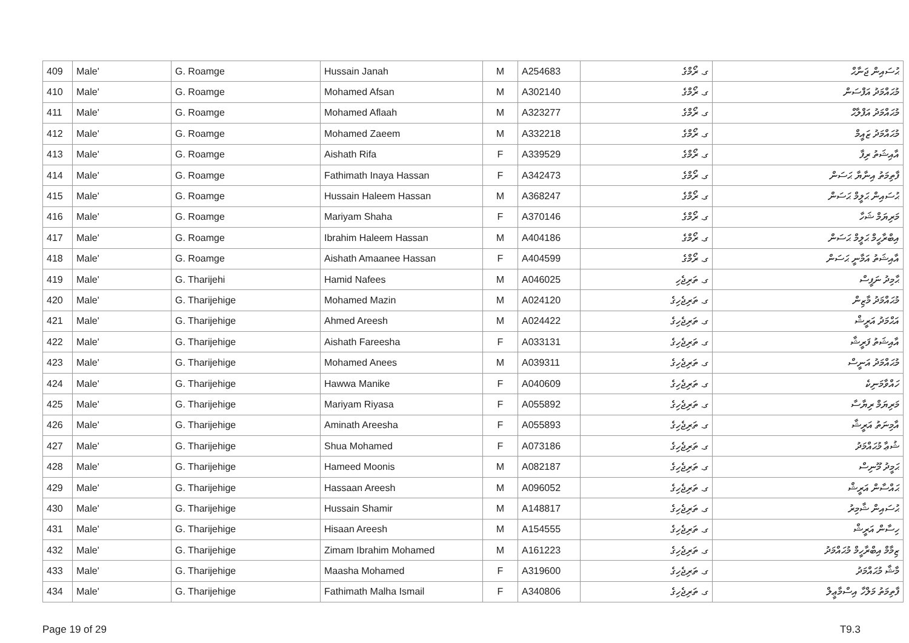| 409 | Male' | G. Roamge | Hussain Janah | M | A254683 | ގ. ރޯމްގެ | ޙުސައިން ޖަނާޙް |
| 410 | Male' | G. Roamge | Mohamed Afsan | M | A302140 | ގ. ރޯމްގެ | މުޙައްމަދު އަފްސަން |
| 411 | Male' | G. Roamge | Mohamed Aflaah | M | A323277 | ގ. ރޯމްގެ | މުޙައްމަދު އަފްލާޙް |
| 412 | Male' | G. Roamge | Mohamed Zaeem | M | A332218 | ގ. ރޯމްގެ | މުޙައްމަދު ޒައީމް |
| 413 | Male' | G. Roamge | Aishath Rifa | F | A339529 | ގ. ރޯމްގެ | އާއިޝަތު ރިފާ |
| 414 | Male' | G. Roamge | Fathimath Inaya Hassan | F | A342473 | ގ. ރޯމްގެ | ފާތިމަތު އިނާޔާ ޙަސަން |
| 415 | Male' | G. Roamge | Hussain Haleem Hassan | M | A368247 | ގ. ރޯމްގެ | ޙުސައިން ޙަލީމް ޙަސަން |
| 416 | Male' | G. Roamge | Mariyam Shaha | F | A370146 | ގ. ރޯމްގެ | މަރިޔަމް ޝަހާ |
| 417 | Male' | G. Roamge | Ibrahim Haleem Hassan | M | A404186 | ގ. ރޯމްގެ | އިބްރާހީމް ޙަލީމް ޙަސަން |
| 418 | Male' | G. Roamge | Aishath Amaanee Hassan | F | A404599 | ގ. ރޯމްގެ | އާއިޝަތު އަމާނީ ޙަސަން |
| 419 | Male' | G. Tharijehi | Hamid Nafees | M | A046025 | ގ. ތަރިޖެހި | ޙާމިދު ނަފީސް |
| 420 | Male' | G. Tharijehige | Mohamed Mazin | M | A024120 | ގ. ތަރިޖެހިގެ | މުޙައްމަދު މާޒިން |
| 421 | Male' | G. Tharijehige | Ahmed Areesh | M | A024422 | ގ. ތަރިޖެހިގެ | އަޙްމަދު އަރީޝް |
| 422 | Male' | G. Tharijehige | Aishath Fareesha | F | A033131 | ގ. ތަރިޖެހިގެ | އާއިޝަތު ފަރީޝާ |
| 423 | Male' | G. Tharijehige | Mohamed Anees | M | A039311 | ގ. ތަރިޖެހިގެ | މުޙައްމަދު އަނީސް |
| 424 | Male' | G. Tharijehige | Hawwa Manike | F | A040609 | ގ. ތަރިޖެހިގެ | ހައްވާމަނިކެ |
| 425 | Male' | G. Tharijehige | Mariyam Riyasa | F | A055892 | ގ. ތަރިޖެހިގެ | މަރިޔަމް ރިޔާސާ |
| 426 | Male' | G. Tharijehige | Aminath Areesha | F | A055893 | ގ. ތަރިޖެހިގެ | އާމިނަތު އަރީޝާ |
| 427 | Male' | G. Tharijehige | Shua Mohamed | F | A073186 | ގ. ތަރިޖެހިގެ | ޝުޢާ މުޙައްމަދު |
| 428 | Male' | G. Tharijehige | Hameed Moonis | M | A082187 | ގ. ތަރިޖެހިގެ | ޙަމީދު މޫނިސް |
| 429 | Male' | G. Tharijehige | Hassaan Areesh | M | A096052 | ގ. ތަރިޖެހިގެ | ޙައްސާން އަރީޝް |
| 430 | Male' | G. Tharijehige | Hussain Shamir | M | A148817 | ގ. ތަރިޖެހިގެ | ޙުސައިން ޝާމިރު |
| 431 | Male' | G. Tharijehige | Hisaan Areesh | M | A154555 | ގ. ތަރިޖެހިގެ | ހިސާން އަރީޝް |
| 432 | Male' | G. Tharijehige | Zimam Ibrahim Mohamed | M | A161223 | ގ. ތަރިޖެހިގެ | ޒިމާމް އިބްރާހީމް މުޙައްމަދު |
| 433 | Male' | G. Tharijehige | Maasha Mohamed | F | A319600 | ގ. ތަރިޖެހިގެ | މާޝާ މުޙައްމަދު |
| 434 | Male' | G. Tharijehige | Fathimath Malha Ismail | F | A340806 | ގ. ތަރިޖެހިގެ | ފާތިމަތު މަލްހާ އިސްމާޢީލް |
Page 19 of 29 T9.3